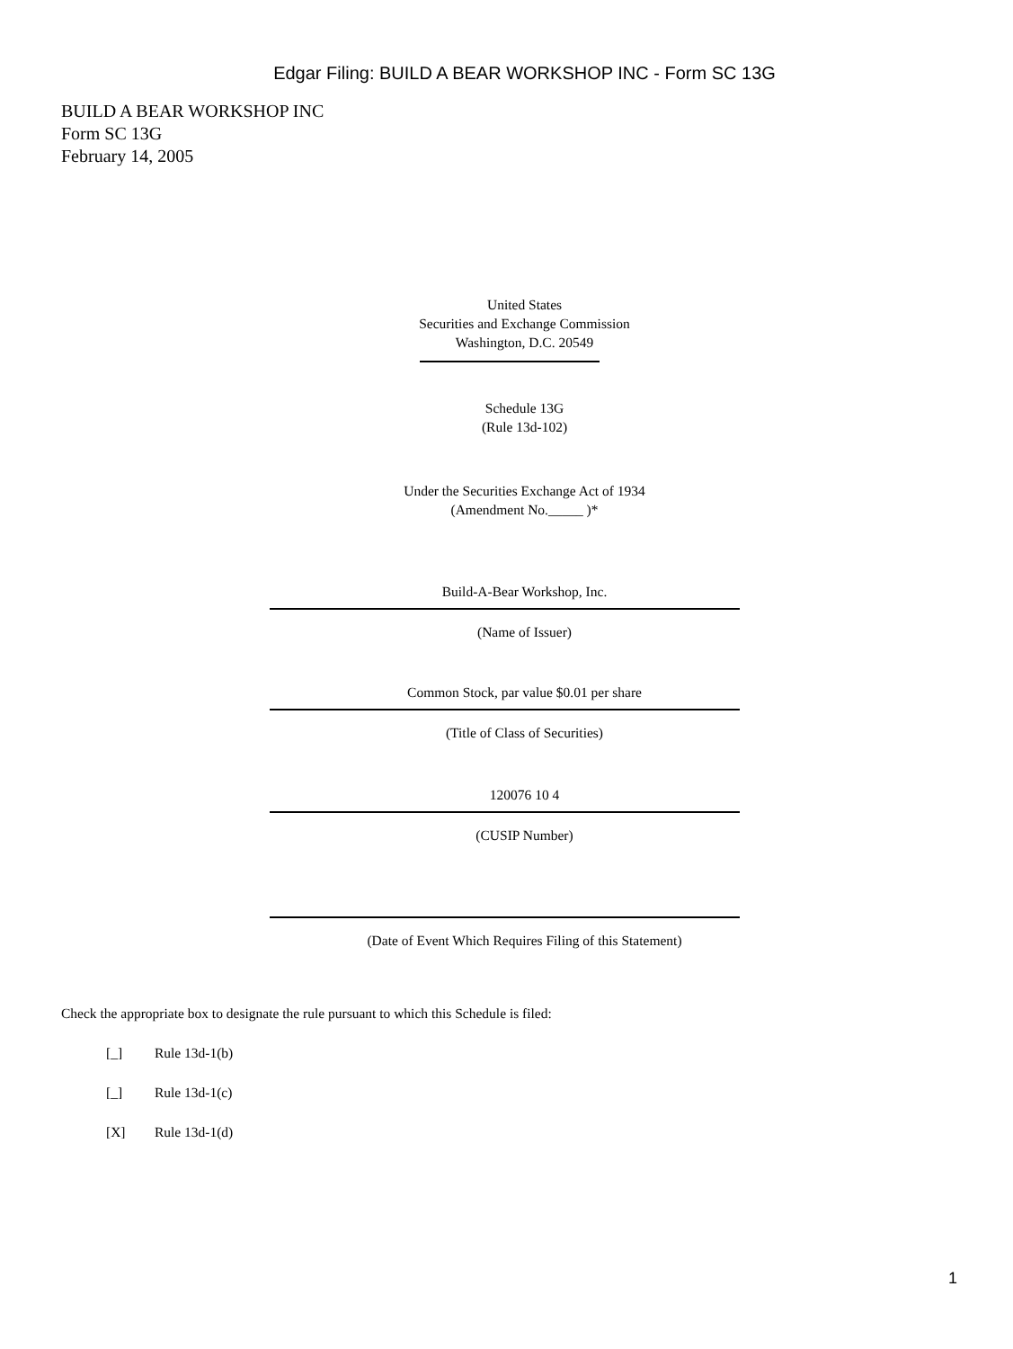Edgar Filing: BUILD A BEAR WORKSHOP INC - Form SC 13G
BUILD A BEAR WORKSHOP INC
Form SC 13G
February 14, 2005
United States
Securities and Exchange Commission
Washington, D.C. 20549
Schedule 13G
(Rule 13d-102)
Under the Securities Exchange Act of 1934
(Amendment No._____ )*
Build-A-Bear Workshop, Inc.
(Name of Issuer)
Common Stock, par value $0.01 per share
(Title of Class of Securities)
120076 10 4
(CUSIP Number)
(Date of Event Which Requires Filing of this Statement)
Check the appropriate box to designate the rule pursuant to which this Schedule is filed:
[_] Rule 13d-1(b)
[_] Rule 13d-1(c)
[X] Rule 13d-1(d)
1